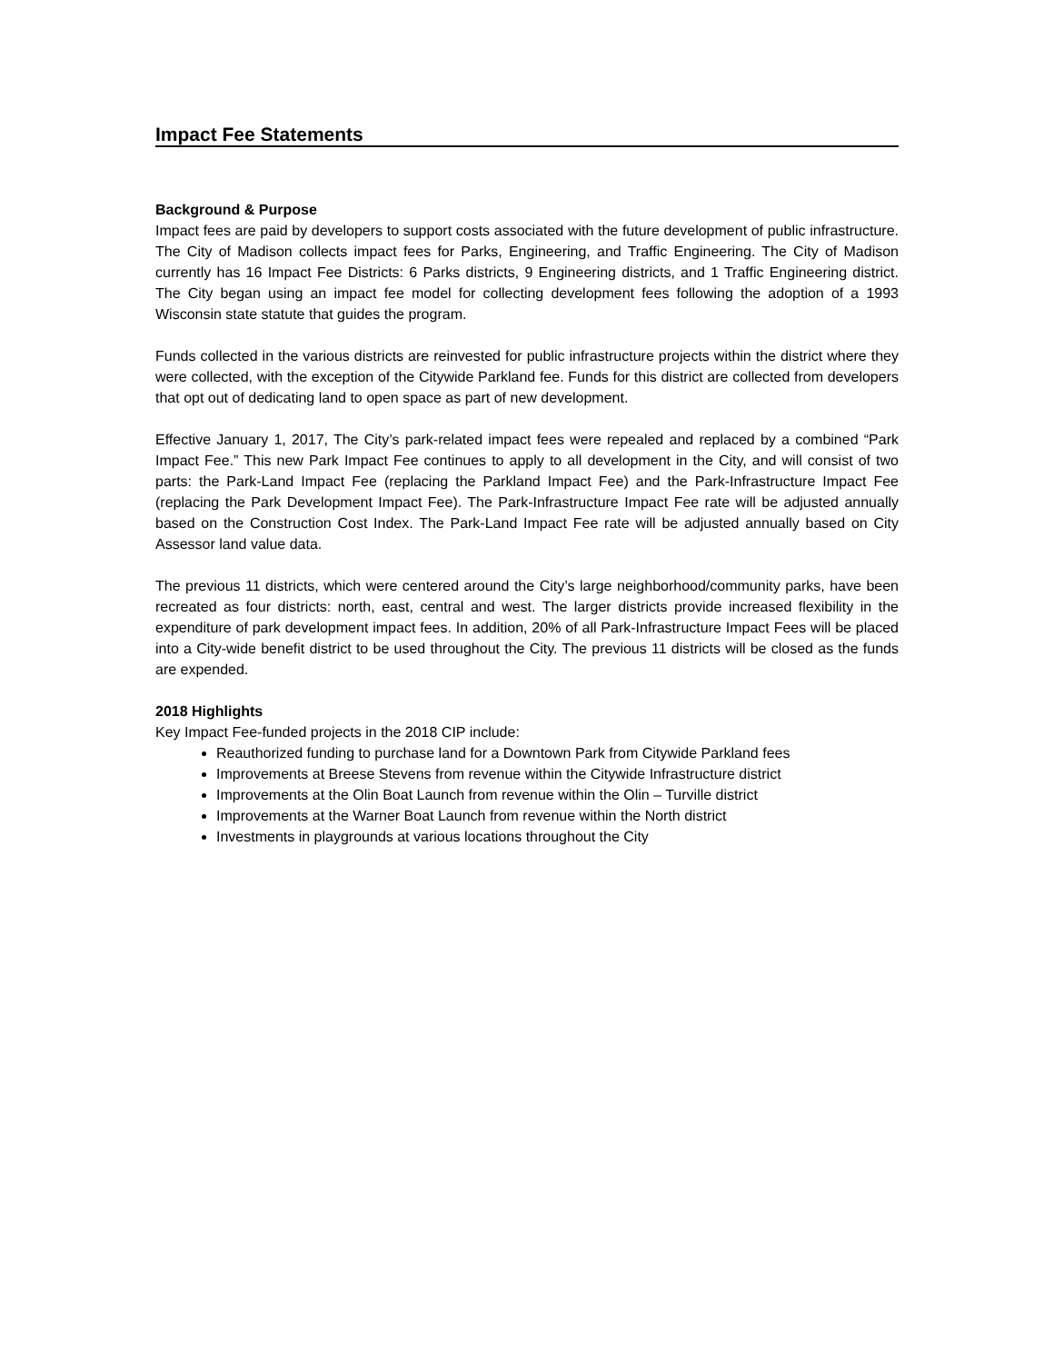Impact Fee Statements
Background & Purpose
Impact fees are paid by developers to support costs associated with the future development of public infrastructure. The City of Madison collects impact fees for Parks, Engineering, and Traffic Engineering. The City of Madison currently has 16 Impact Fee Districts: 6 Parks districts, 9 Engineering districts, and 1 Traffic Engineering district. The City began using an impact fee model for collecting development fees following the adoption of a 1993 Wisconsin state statute that guides the program.
Funds collected in the various districts are reinvested for public infrastructure projects within the district where they were collected, with the exception of the Citywide Parkland fee. Funds for this district are collected from developers that opt out of dedicating land to open space as part of new development.
Effective January 1, 2017, The City’s park-related impact fees were repealed and replaced by a combined “Park Impact Fee.” This new Park Impact Fee continues to apply to all development in the City, and will consist of two parts: the Park-Land Impact Fee (replacing the Parkland Impact Fee) and the Park-Infrastructure Impact Fee (replacing the Park Development Impact Fee). The Park-Infrastructure Impact Fee rate will be adjusted annually based on the Construction Cost Index. The Park-Land Impact Fee rate will be adjusted annually based on City Assessor land value data.
The previous 11 districts, which were centered around the City’s large neighborhood/community parks, have been recreated as four districts: north, east, central and west. The larger districts provide increased flexibility in the expenditure of park development impact fees. In addition, 20% of all Park-Infrastructure Impact Fees will be placed into a City-wide benefit district to be used throughout the City. The previous 11 districts will be closed as the funds are expended.
2018 Highlights
Key Impact Fee-funded projects in the 2018 CIP include:
Reauthorized funding to purchase land for a Downtown Park from Citywide Parkland fees
Improvements at Breese Stevens from revenue within the Citywide Infrastructure district
Improvements at the Olin Boat Launch from revenue within the Olin – Turville district
Improvements at the Warner Boat Launch from revenue within the North district
Investments in playgrounds at various locations throughout the City